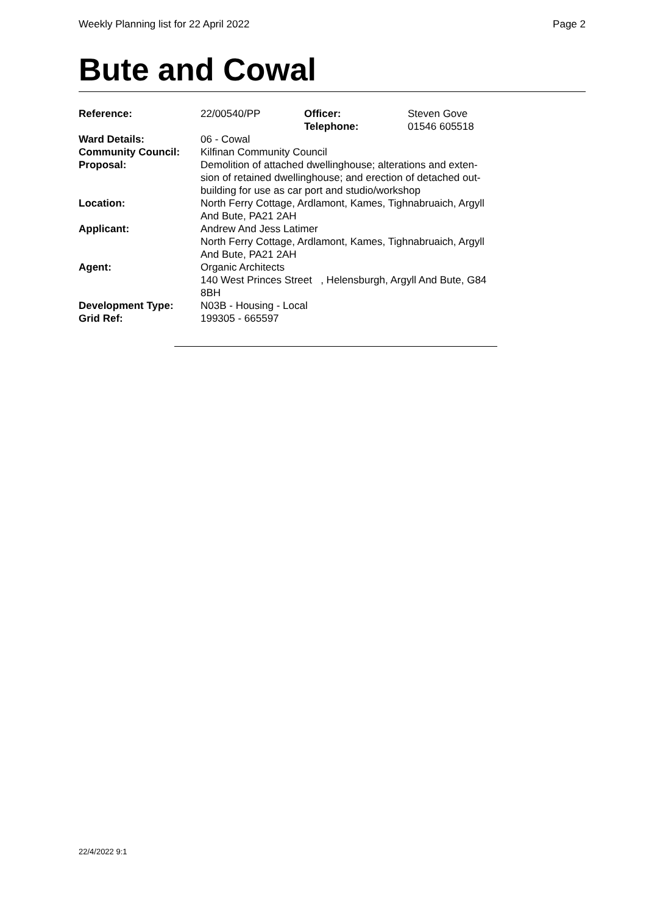Weekly Planning list for 22 April 2022 Page 2
Bute and Cowal
| Reference: | 22/00540/PP | Officer: Telephone: | Steven Gove 01546 605518 |
| Ward Details: | 06 - Cowal | | |
| Community Council: | Kilfinan Community Council | | |
| Proposal: | Demolition of attached dwellinghouse; alterations and exten- sion of retained dwellinghouse; and erection of detached out- building for use as car port and studio/workshop | | |
| Location: | North Ferry Cottage, Ardlamont, Kames, Tighnabruaich, Argyll And Bute, PA21 2AH | | |
| Applicant: | Andrew And Jess Latimer North Ferry Cottage, Ardlamont, Kames, Tighnabruaich, Argyll And Bute, PA21 2AH | | |
| Agent: | Organic Architects 140 West Princes Street , Helensburgh, Argyll And Bute, G84 8BH | | |
| Development Type: | N03B - Housing - Local | | |
| Grid Ref: | 199305 - 665597 | | |
22/4/2022 9:1